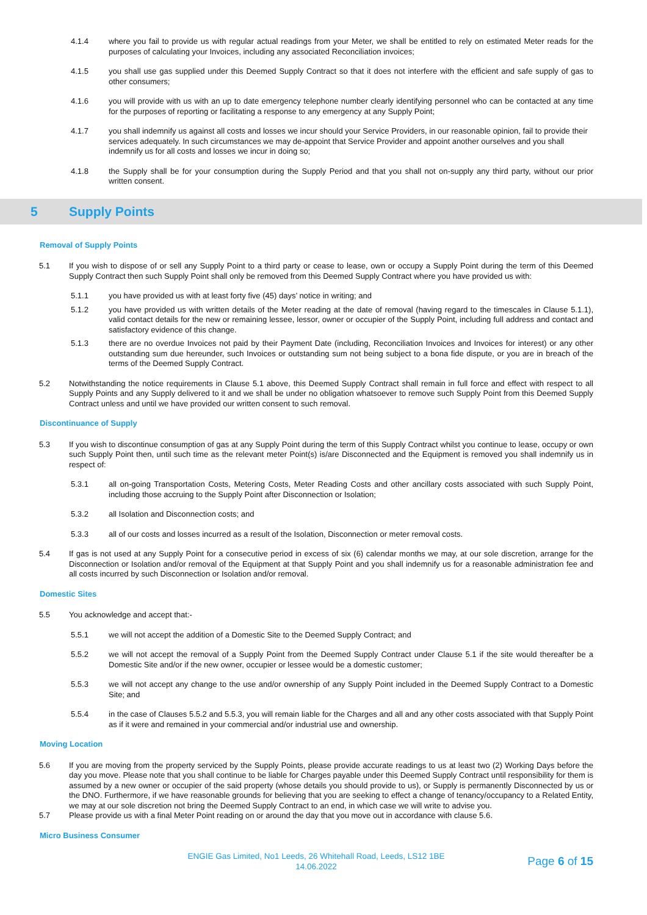4.1.4 where you fail to provide us with regular actual readings from your Meter, we shall be entitled to rely on estimated Meter reads for the purposes of calculating your Invoices, including any associated Reconciliation invoices;
4.1.5 you shall use gas supplied under this Deemed Supply Contract so that it does not interfere with the efficient and safe supply of gas to other consumers;
4.1.6 you will provide with us with an up to date emergency telephone number clearly identifying personnel who can be contacted at any time for the purposes of reporting or facilitating a response to any emergency at any Supply Point;
4.1.7 you shall indemnify us against all costs and losses we incur should your Service Providers, in our reasonable opinion, fail to provide their services adequately. In such circumstances we may de-appoint that Service Provider and appoint another ourselves and you shall indemnify us for all costs and losses we incur in doing so;
4.1.8 the Supply shall be for your consumption during the Supply Period and that you shall not on-supply any third party, without our prior written consent.
5 Supply Points
Removal of Supply Points
5.1 If you wish to dispose of or sell any Supply Point to a third party or cease to lease, own or occupy a Supply Point during the term of this Deemed Supply Contract then such Supply Point shall only be removed from this Deemed Supply Contract where you have provided us with:
5.1.1 you have provided us with at least forty five (45) days’ notice in writing; and
5.1.2 you have provided us with written details of the Meter reading at the date of removal (having regard to the timescales in Clause 5.1.1), valid contact details for the new or remaining lessee, lessor, owner or occupier of the Supply Point, including full address and contact and satisfactory evidence of this change.
5.1.3 there are no overdue Invoices not paid by their Payment Date (including, Reconciliation Invoices and Invoices for interest) or any other outstanding sum due hereunder, such Invoices or outstanding sum not being subject to a bona fide dispute, or you are in breach of the terms of the Deemed Supply Contract.
5.2 Notwithstanding the notice requirements in Clause 5.1 above, this Deemed Supply Contract shall remain in full force and effect with respect to all Supply Points and any Supply delivered to it and we shall be under no obligation whatsoever to remove such Supply Point from this Deemed Supply Contract unless and until we have provided our written consent to such removal.
Discontinuance of Supply
5.3 If you wish to discontinue consumption of gas at any Supply Point during the term of this Supply Contract whilst you continue to lease, occupy or own such Supply Point then, until such time as the relevant meter Point(s) is/are Disconnected and the Equipment is removed you shall indemnify us in respect of:
5.3.1 all on-going Transportation Costs, Metering Costs, Meter Reading Costs and other ancillary costs associated with such Supply Point, including those accruing to the Supply Point after Disconnection or Isolation;
5.3.2 all Isolation and Disconnection costs; and
5.3.3 all of our costs and losses incurred as a result of the Isolation, Disconnection or meter removal costs.
5.4 If gas is not used at any Supply Point for a consecutive period in excess of six (6) calendar months we may, at our sole discretion, arrange for the Disconnection or Isolation and/or removal of the Equipment at that Supply Point and you shall indemnify us for a reasonable administration fee and all costs incurred by such Disconnection or Isolation and/or removal.
Domestic Sites
5.5 You acknowledge and accept that:-
5.5.1 we will not accept the addition of a Domestic Site to the Deemed Supply Contract; and
5.5.2 we will not accept the removal of a Supply Point from the Deemed Supply Contract under Clause 5.1 if the site would thereafter be a Domestic Site and/or if the new owner, occupier or lessee would be a domestic customer;
5.5.3 we will not accept any change to the use and/or ownership of any Supply Point included in the Deemed Supply Contract to a Domestic Site; and
5.5.4 in the case of Clauses 5.5.2 and 5.5.3, you will remain liable for the Charges and all and any other costs associated with that Supply Point as if it were and remained in your commercial and/or industrial use and ownership.
Moving Location
5.6 If you are moving from the property serviced by the Supply Points, please provide accurate readings to us at least two (2) Working Days before the day you move. Please note that you shall continue to be liable for Charges payable under this Deemed Supply Contract until responsibility for them is assumed by a new owner or occupier of the said property (whose details you should provide to us), or Supply is permanently Disconnected by us or the DNO. Furthermore, if we have reasonable grounds for believing that you are seeking to effect a change of tenancy/occupancy to a Related Entity, we may at our sole discretion not bring the Deemed Supply Contract to an end, in which case we will write to advise you.
5.7 Please provide us with a final Meter Point reading on or around the day that you move out in accordance with clause 5.6.
Micro Business Consumer
ENGIE Gas Limited, No1 Leeds, 26 Whitehall Road, Leeds, LS12 1BE
14.06.2022
Page 6 of 15